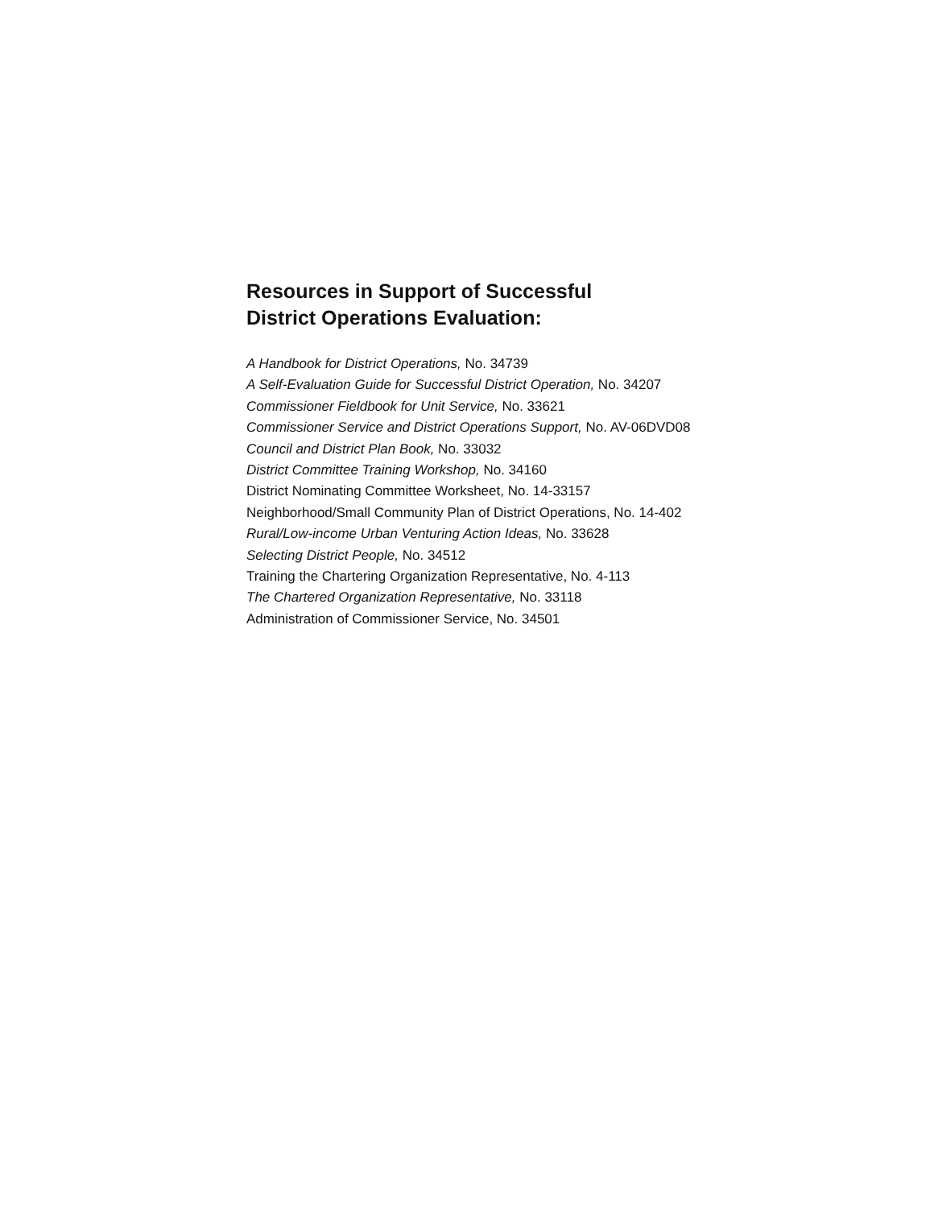Resources in Support of Successful
District Operations Evaluation:
A Handbook for District Operations, No. 34739
A Self-Evaluation Guide for Successful District Operation, No. 34207
Commissioner Fieldbook for Unit Service, No. 33621
Commissioner Service and District Operations Support, No. AV-06DVD08
Council and District Plan Book, No. 33032
District Committee Training Workshop, No. 34160
District Nominating Committee Worksheet, No. 14-33157
Neighborhood/Small Community Plan of District Operations, No. 14-402
Rural/Low-income Urban Venturing Action Ideas, No. 33628
Selecting District People, No. 34512
Training the Chartering Organization Representative, No. 4-113
The Chartered Organization Representative, No. 33118
Administration of Commissioner Service, No. 34501